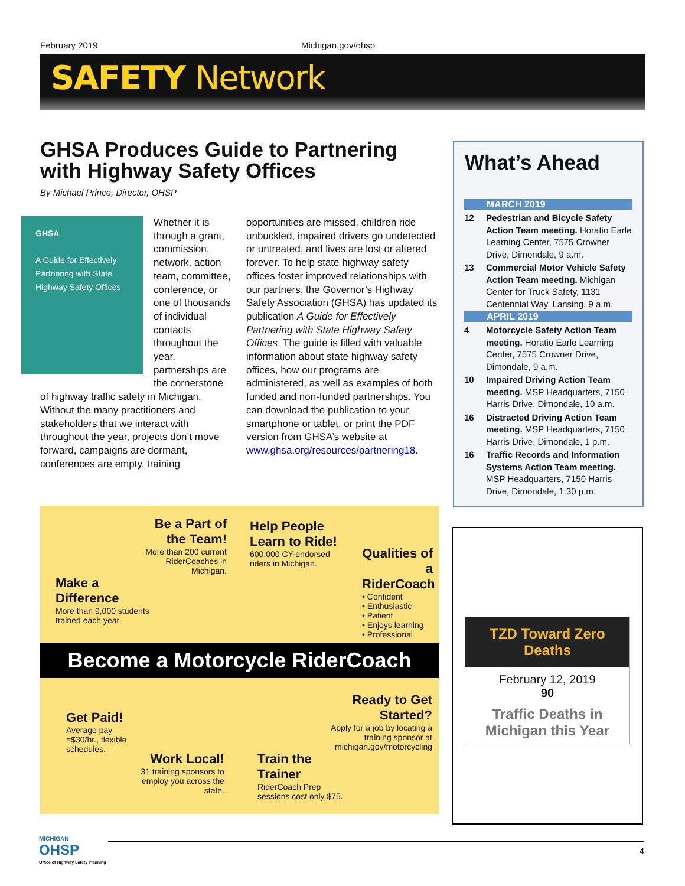February 2019 Michigan.gov/ohsp
SAFETY Network
GHSA Produces Guide to Partnering with Highway Safety Offices
By Michael Prince, Director, OHSP
GHSA
A Guide for Effectively Partnering with State Highway Safety Offices
Whether it is through a grant, commission, network, action team, committee, conference, or one of thousands of individual contacts throughout the year, partnerships are the cornerstone of highway traffic safety in Michigan. Without the many practitioners and stakeholders that we interact with throughout the year, projects don’t move forward, campaigns are dormant, conferences are empty, training
opportunities are missed, children ride unbuckled, impaired drivers go undetected or untreated, and lives are lost or altered forever. To help state highway safety offices foster improved relationships with our partners, the Governor’s Highway Safety Association (GHSA) has updated its publication A Guide for Effectively Partnering with State Highway Safety Offices. The guide is filled with valuable information about state highway safety offices, how our programs are administered, as well as examples of both funded and non-funded partnerships. You can download the publication to your smartphone or tablet, or print the PDF version from GHSA’s website at www.ghsa.org/resources/partnering18.
What’s Ahead
MARCH 2019
12 Pedestrian and Bicycle Safety Action Team meeting. Horatio Earle Learning Center, 7575 Crowner Drive, Dimondale, 9 a.m.
13 Commercial Motor Vehicle Safety Action Team meeting. Michigan Center for Truck Safety, 1131 Centennial Way, Lansing, 9 a.m.
APRIL 2019
4 Motorcycle Safety Action Team meeting. Horatio Earle Learning Center, 7575 Crowner Drive, Dimondale, 9 a.m.
10 Impaired Driving Action Team meeting. MSP Headquarters, 7150 Harris Drive, Dimondale, 10 a.m.
16 Distracted Driving Action Team meeting. MSP Headquarters, 7150 Harris Drive, Dimondale, 1 p.m.
16 Traffic Records and Information Systems Action Team meeting. MSP Headquarters, 7150 Harris Drive, Dimondale, 1:30 p.m.
Be a Part of the Team!
More than 200 current RiderCoaches in Michigan.
Help People Learn to Ride!
600,000 CY-endorsed riders in Michigan.
Make a Difference
More than 9,000 students trained each year.
Qualities of a RiderCoach
• Confident
• Enthusiastic
• Patient
• Enjoys learning
• Professional
Become a Motorcycle RiderCoach
Ready to Get Started?
Apply for a job by locating a training sponsor at michigan.gov/motorcycling
Get Paid!
Average pay =$30/hr., flexible schedules.
Work Local!
31 training sponsors to employ you across the state.
Train the Trainer
RiderCoach Prep sessions cost only $75.
TZD Toward Zero Deaths
February 12, 2019
90
Traffic Deaths in Michigan this Year
MICHIGAN
OHSP
Office of Highway Safety Planning
4